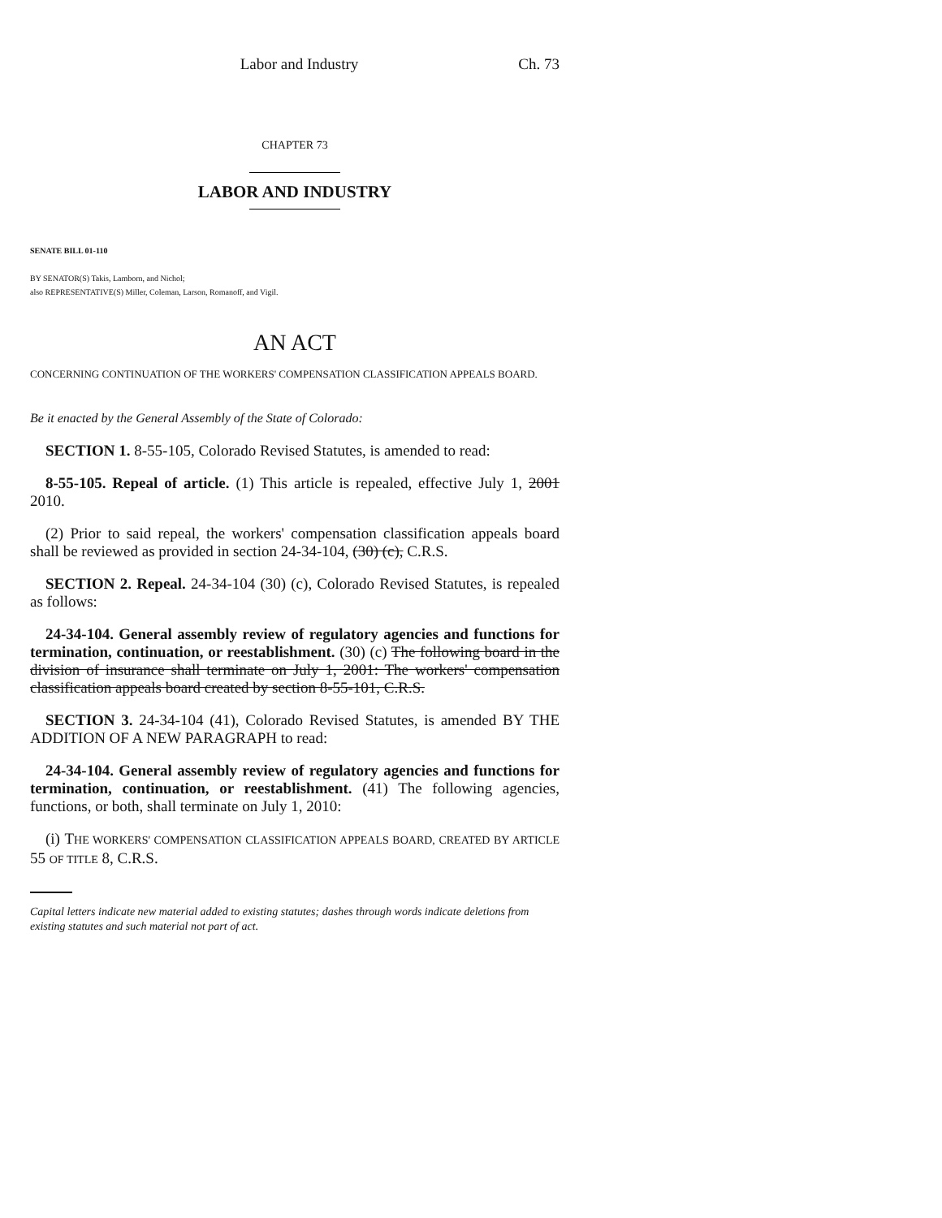Labor and Industry Ch. 73
CHAPTER 73
LABOR AND INDUSTRY
SENATE BILL 01-110
BY SENATOR(S) Takis, Lamborn, and Nichol;
also REPRESENTATIVE(S) Miller, Coleman, Larson, Romanoff, and Vigil.
AN ACT
CONCERNING CONTINUATION OF THE WORKERS' COMPENSATION CLASSIFICATION APPEALS BOARD.
Be it enacted by the General Assembly of the State of Colorado:
SECTION 1. 8-55-105, Colorado Revised Statutes, is amended to read:
8-55-105. Repeal of article. (1) This article is repealed, effective July 1, 2001 2010.
(2) Prior to said repeal, the workers' compensation classification appeals board shall be reviewed as provided in section 24-34-104, (30) (c), C.R.S.
SECTION 2. Repeal. 24-34-104 (30) (c), Colorado Revised Statutes, is repealed as follows:
24-34-104. General assembly review of regulatory agencies and functions for termination, continuation, or reestablishment. (30) (c) The following board in the division of insurance shall terminate on July 1, 2001: The workers' compensation classification appeals board created by section 8-55-101, C.R.S.
SECTION 3. 24-34-104 (41), Colorado Revised Statutes, is amended BY THE ADDITION OF A NEW PARAGRAPH to read:
24-34-104. General assembly review of regulatory agencies and functions for termination, continuation, or reestablishment. (41) The following agencies, functions, or both, shall terminate on July 1, 2010:
(i) THE WORKERS' COMPENSATION CLASSIFICATION APPEALS BOARD, CREATED BY ARTICLE 55 OF TITLE 8, C.R.S.
Capital letters indicate new material added to existing statutes; dashes through words indicate deletions from existing statutes and such material not part of act.